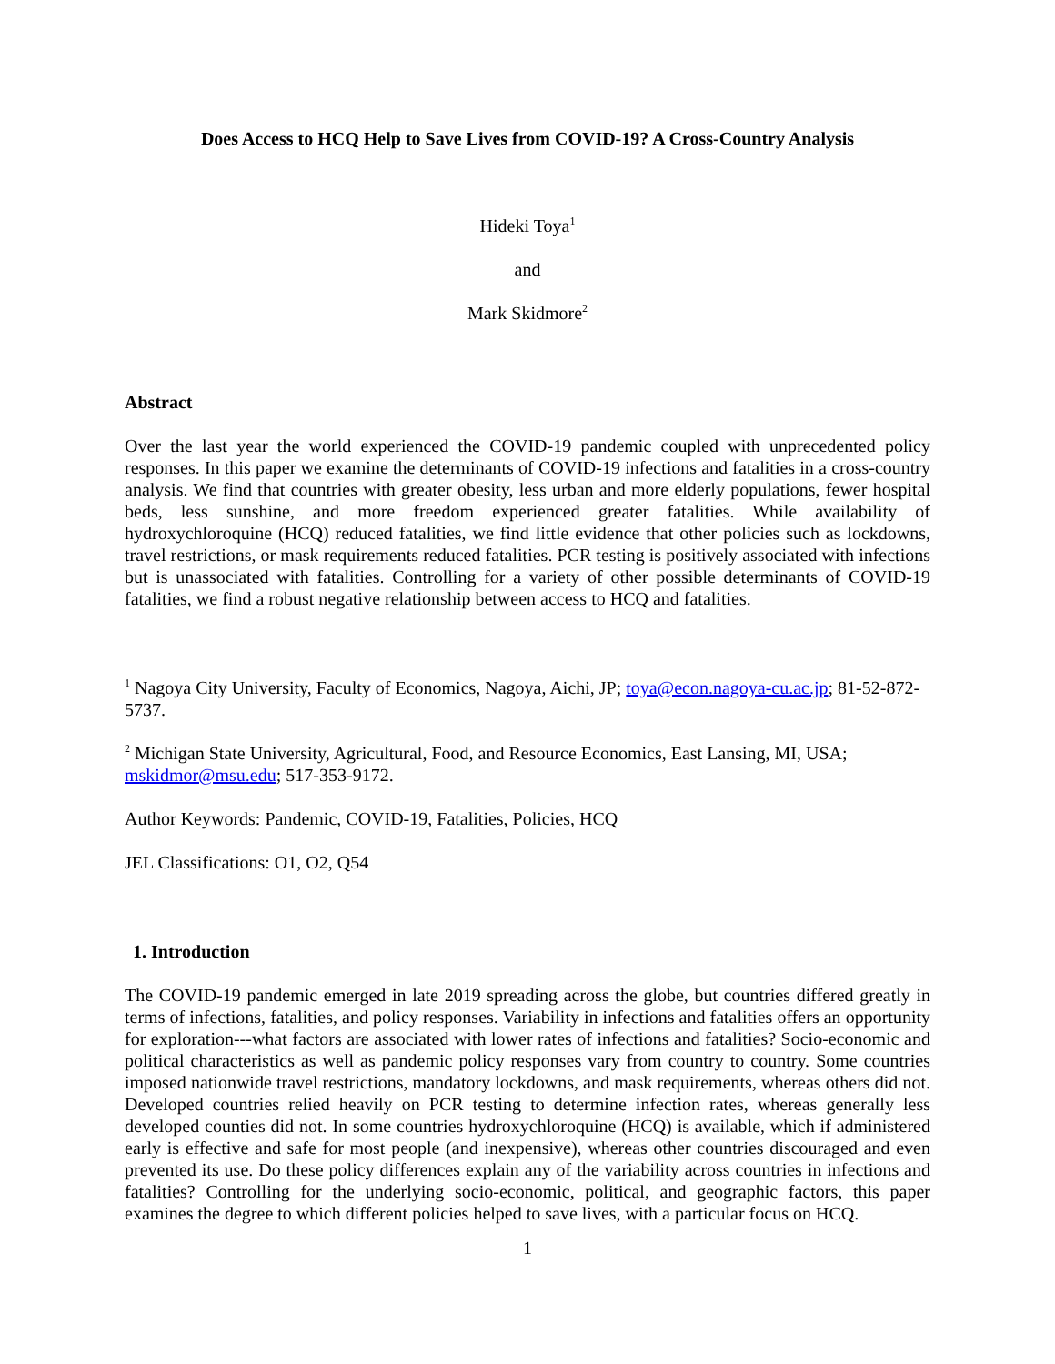Does Access to HCQ Help to Save Lives from COVID-19? A Cross-Country Analysis
Hideki Toya<sup>1</sup>
and
Mark Skidmore<sup>2</sup>
Abstract
Over the last year the world experienced the COVID-19 pandemic coupled with unprecedented policy responses. In this paper we examine the determinants of COVID-19 infections and fatalities in a cross-country analysis. We find that countries with greater obesity, less urban and more elderly populations, fewer hospital beds, less sunshine, and more freedom experienced greater fatalities. While availability of hydroxychloroquine (HCQ) reduced fatalities, we find little evidence that other policies such as lockdowns, travel restrictions, or mask requirements reduced fatalities. PCR testing is positively associated with infections but is unassociated with fatalities. Controlling for a variety of other possible determinants of COVID-19 fatalities, we find a robust negative relationship between access to HCQ and fatalities.
<sup>1</sup> Nagoya City University, Faculty of Economics, Nagoya, Aichi, JP; toya@econ.nagoya-cu.ac.jp; 81-52-872-5737.
<sup>2</sup> Michigan State University, Agricultural, Food, and Resource Economics, East Lansing, MI, USA; mskidmor@msu.edu; 517-353-9172.
Author Keywords: Pandemic, COVID-19, Fatalities, Policies, HCQ
JEL Classifications: O1, O2, Q54
1. Introduction
The COVID-19 pandemic emerged in late 2019 spreading across the globe, but countries differed greatly in terms of infections, fatalities, and policy responses. Variability in infections and fatalities offers an opportunity for exploration---what factors are associated with lower rates of infections and fatalities? Socio-economic and political characteristics as well as pandemic policy responses vary from country to country. Some countries imposed nationwide travel restrictions, mandatory lockdowns, and mask requirements, whereas others did not. Developed countries relied heavily on PCR testing to determine infection rates, whereas generally less developed counties did not. In some countries hydroxychloroquine (HCQ) is available, which if administered early is effective and safe for most people (and inexpensive), whereas other countries discouraged and even prevented its use. Do these policy differences explain any of the variability across countries in infections and fatalities? Controlling for the underlying socio-economic, political, and geographic factors, this paper examines the degree to which different policies helped to save lives, with a particular focus on HCQ.
1